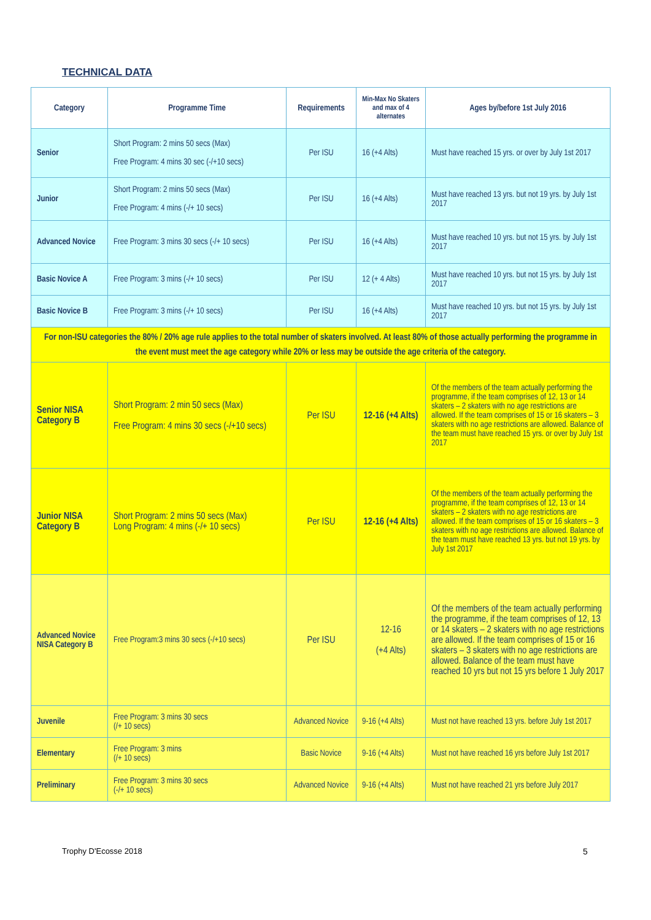TECHNICAL DATA
| Category | Programme Time | Requirements | Min-Max No Skaters and max of 4 alternates | Ages by/before 1st July 2016 |
| --- | --- | --- | --- | --- |
| Senior | Short Program: 2 mins 50 secs (Max) Free Program: 4 mins 30 sec (-/+10 secs) | Per ISU | 16 (+4 Alts) | Must have reached 15 yrs. or over by July 1st 2017 |
| Junior | Short Program: 2 mins 50 secs (Max) Free Program: 4 mins (-/+ 10 secs) | Per ISU | 16 (+4 Alts) | Must have reached 13 yrs. but not 19 yrs. by July 1st 2017 |
| Advanced Novice | Free Program: 3 mins 30 secs (-/+ 10 secs) | Per ISU | 16 (+4 Alts) | Must have reached 10 yrs. but not 15 yrs. by July 1st 2017 |
| Basic Novice A | Free Program: 3 mins (-/+ 10 secs) | Per ISU | 12 (+ 4 Alts) | Must have reached 10 yrs. but not 15 yrs. by July 1st 2017 |
| Basic Novice B | Free Program: 3 mins (-/+ 10 secs) | Per ISU | 16 (+4 Alts) | Must have reached 10 yrs. but not 15 yrs. by July 1st 2017 |
| For non-ISU categories the 80% / 20% age rule applies to the total number of skaters involved. At least 80% of those actually performing the programme in the event must meet the age category while 20% or less may be outside the age criteria of the category. | | | | |
| Senior NISA Category B | Short Program: 2 min 50 secs (Max) Free Program: 4 mins 30 secs (-/+10 secs) | Per ISU | 12-16 (+4 Alts) | Of the members of the team actually performing the programme, if the team comprises of 12, 13 or 14 skaters – 2 skaters with no age restrictions are allowed. If the team comprises of 15 or 16 skaters – 3 skaters with no age restrictions are allowed. Balance of the team must have reached 15 yrs. or over by July 1st 2017 |
| Junior NISA Category B | Short Program: 2 mins 50 secs (Max) Long Program: 4 mins (-/+ 10 secs) | Per ISU | 12-16 (+4 Alts) | Of the members of the team actually performing the programme, if the team comprises of 12, 13 or 14 skaters – 2 skaters with no age restrictions are allowed. If the team comprises of 15 or 16 skaters – 3 skaters with no age restrictions are allowed. Balance of the team must have reached 13 yrs. but not 19 yrs. by July 1st 2017 |
| Advanced Novice NISA Category B | Free Program:3 mins 30 secs (-/+10 secs) | Per ISU | 12-16 (+4 Alts) | Of the members of the team actually performing the programme, if the team comprises of 12, 13 or 14 skaters – 2 skaters with no age restrictions are allowed. If the team comprises of 15 or 16 skaters – 3 skaters with no age restrictions are allowed. Balance of the team must have reached 10 yrs but not 15 yrs before 1 July 2017 |
| Juvenile | Free Program: 3 mins 30 secs (/+ 10 secs) | Advanced Novice | 9-16 (+4 Alts) | Must not have reached 13 yrs. before July 1st 2017 |
| Elementary | Free Program: 3 mins (/+ 10 secs) | Basic Novice | 9-16 (+4 Alts) | Must not have reached 16 yrs before July 1st 2017 |
| Preliminary | Free Program: 3 mins 30 secs (-/+ 10 secs) | Advanced Novice | 9-16 (+4 Alts) | Must not have reached 21 yrs before July 2017 |
Trophy D'Ecosse 2018 5